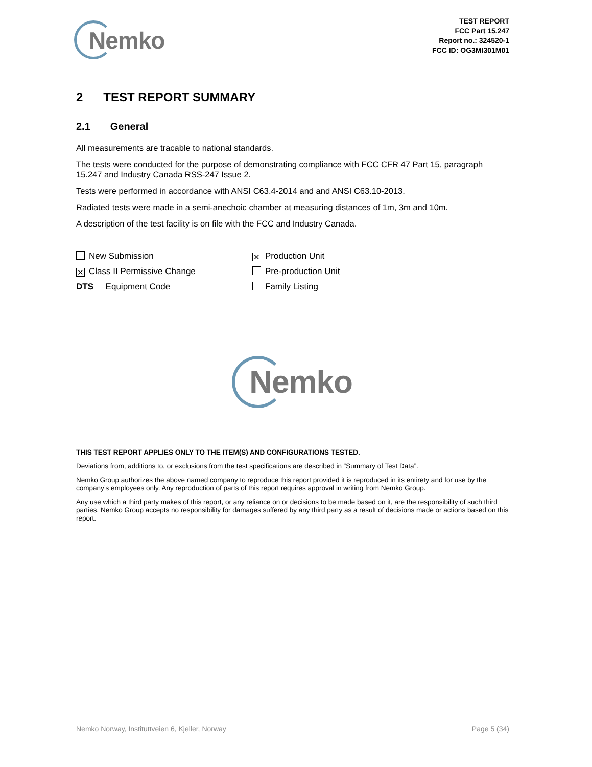Nemko
TEST REPORT
FCC Part 15.247
Report no.: 324520-1
FCC ID: OG3MI301M01
2 TEST REPORT SUMMARY
2.1 General
All measurements are tracable to national standards.
The tests were conducted for the purpose of demonstrating compliance with FCC CFR 47 Part 15, paragraph 15.247 and Industry Canada RSS-247 Issue 2.
Tests were performed in accordance with ANSI C63.4-2014 and and ANSI C63.10-2013.
Radiated tests were made in a semi-anechoic chamber at measuring distances of 1m, 3m and 10m.
A description of the test facility is on file with the FCC and Industry Canada.
New Submission
✕ Production Unit
✕ Class II Permissive Change
Pre-production Unit
DTS Equipment Code
Family Listing
Nemko
THIS TEST REPORT APPLIES ONLY TO THE ITEM(S) AND CONFIGURATIONS TESTED.
Deviations from, additions to, or exclusions from the test specifications are described in “Summary of Test Data”.
Nemko Group authorizes the above named company to reproduce this report provided it is reproduced in its entirety and for use by the company’s employees only. Any reproduction of parts of this report requires approval in writing from Nemko Group.
Any use which a third party makes of this report, or any reliance on or decisions to be made based on it, are the responsibility of such third parties. Nemko Group accepts no responsibility for damages suffered by any third party as a result of decisions made or actions based on this report.
Nemko Norway, Instituttveien 6, Kjeller, Norway Page 5 (34)